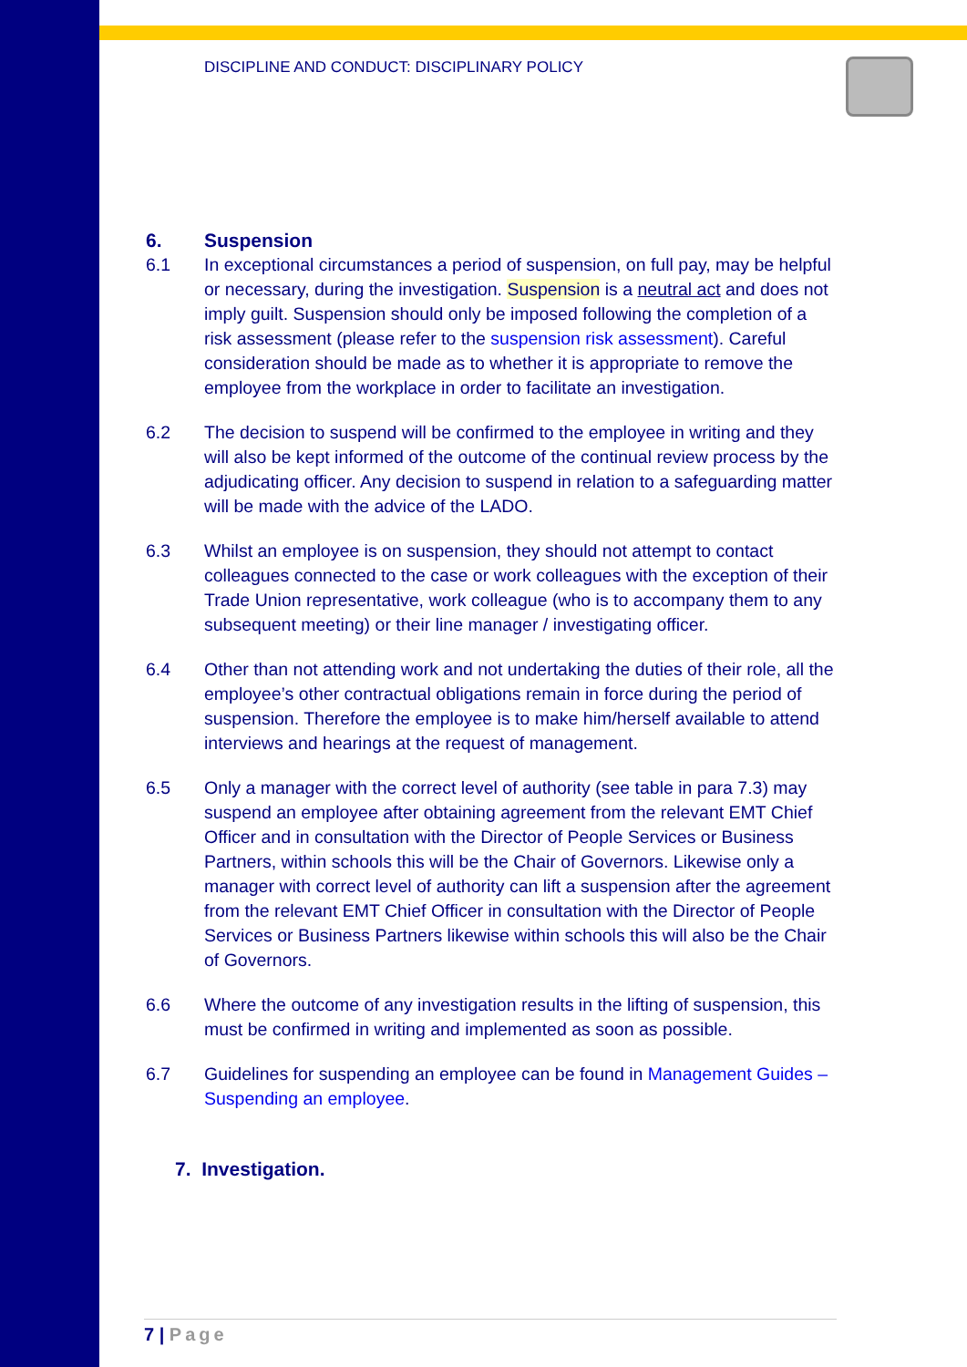DISCIPLINE AND CONDUCT: DISCIPLINARY POLICY
6. Suspension
6.1 In exceptional circumstances a period of suspension, on full pay, may be helpful or necessary, during the investigation. Suspension is a neutral act and does not imply guilt. Suspension should only be imposed following the completion of a risk assessment (please refer to the suspension risk assessment). Careful consideration should be made as to whether it is appropriate to remove the employee from the workplace in order to facilitate an investigation.
6.2 The decision to suspend will be confirmed to the employee in writing and they will also be kept informed of the outcome of the continual review process by the adjudicating officer. Any decision to suspend in relation to a safeguarding matter will be made with the advice of the LADO.
6.3 Whilst an employee is on suspension, they should not attempt to contact colleagues connected to the case or work colleagues with the exception of their Trade Union representative, work colleague (who is to accompany them to any subsequent meeting) or their line manager / investigating officer.
6.4 Other than not attending work and not undertaking the duties of their role, all the employee’s other contractual obligations remain in force during the period of suspension. Therefore the employee is to make him/herself available to attend interviews and hearings at the request of management.
6.5 Only a manager with the correct level of authority (see table in para 7.3) may suspend an employee after obtaining agreement from the relevant EMT Chief Officer and in consultation with the Director of People Services or Business Partners, within schools this will be the Chair of Governors. Likewise only a manager with correct level of authority can lift a suspension after the agreement from the relevant EMT Chief Officer in consultation with the Director of People Services or Business Partners likewise within schools this will also be the Chair of Governors.
6.6 Where the outcome of any investigation results in the lifting of suspension, this must be confirmed in writing and implemented as soon as possible.
6.7 Guidelines for suspending an employee can be found in Management Guides – Suspending an employee.
7. Investigation.
7 | Page